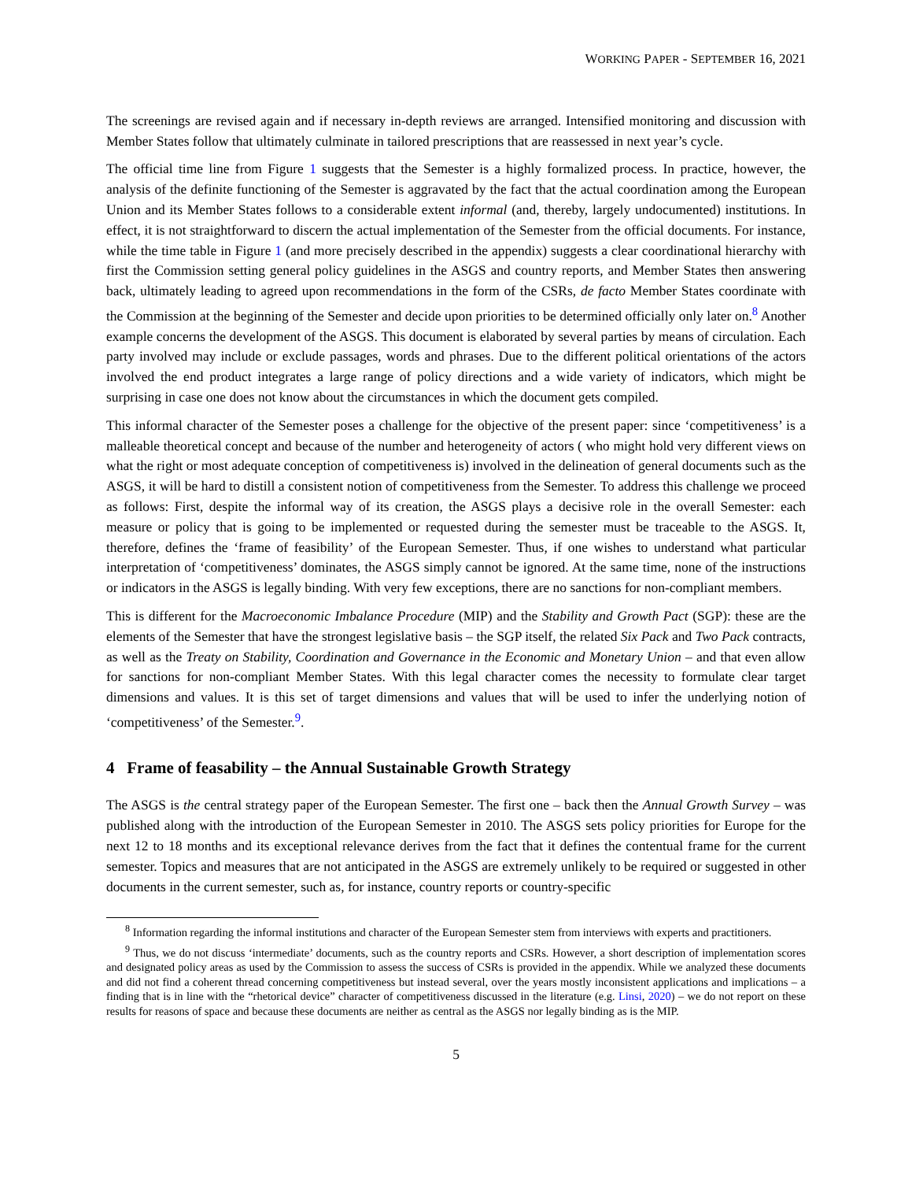WORKING PAPER - SEPTEMBER 16, 2021
The screenings are revised again and if necessary in-depth reviews are arranged. Intensified monitoring and discussion with Member States follow that ultimately culminate in tailored prescriptions that are reassessed in next year’s cycle.
The official time line from Figure 1 suggests that the Semester is a highly formalized process. In practice, however, the analysis of the definite functioning of the Semester is aggravated by the fact that the actual coordination among the European Union and its Member States follows to a considerable extent informal (and, thereby, largely undocumented) institutions. In effect, it is not straightforward to discern the actual implementation of the Semester from the official documents. For instance, while the time table in Figure 1 (and more precisely described in the appendix) suggests a clear coordinational hierarchy with first the Commission setting general policy guidelines in the ASGS and country reports, and Member States then answering back, ultimately leading to agreed upon recommendations in the form of the CSRs, de facto Member States coordinate with the Commission at the beginning of the Semester and decide upon priorities to be determined officially only later on.<sup>8</sup> Another example concerns the development of the ASGS. This document is elaborated by several parties by means of circulation. Each party involved may include or exclude passages, words and phrases. Due to the different political orientations of the actors involved the end product integrates a large range of policy directions and a wide variety of indicators, which might be surprising in case one does not know about the circumstances in which the document gets compiled.
This informal character of the Semester poses a challenge for the objective of the present paper: since ‘competitiveness’ is a malleable theoretical concept and because of the number and heterogeneity of actors ( who might hold very different views on what the right or most adequate conception of competitiveness is) involved in the delineation of general documents such as the ASGS, it will be hard to distill a consistent notion of competitiveness from the Semester. To address this challenge we proceed as follows: First, despite the informal way of its creation, the ASGS plays a decisive role in the overall Semester: each measure or policy that is going to be implemented or requested during the semester must be traceable to the ASGS. It, therefore, defines the ‘frame of feasibility’ of the European Semester. Thus, if one wishes to understand what particular interpretation of ‘competitiveness’ dominates, the ASGS simply cannot be ignored. At the same time, none of the instructions or indicators in the ASGS is legally binding. With very few exceptions, there are no sanctions for non-compliant members.
This is different for the Macroeconomic Imbalance Procedure (MIP) and the Stability and Growth Pact (SGP): these are the elements of the Semester that have the strongest legislative basis – the SGP itself, the related Six Pack and Two Pack contracts, as well as the Treaty on Stability, Coordination and Governance in the Economic and Monetary Union – and that even allow for sanctions for non-compliant Member States. With this legal character comes the necessity to formulate clear target dimensions and values. It is this set of target dimensions and values that will be used to infer the underlying notion of ‘competitiveness’ of the Semester.<sup>9</sup>.
4 Frame of feasability – the Annual Sustainable Growth Strategy
The ASGS is the central strategy paper of the European Semester. The first one – back then the Annual Growth Survey – was published along with the introduction of the European Semester in 2010. The ASGS sets policy priorities for Europe for the next 12 to 18 months and its exceptional relevance derives from the fact that it defines the contentual frame for the current semester. Topics and measures that are not anticipated in the ASGS are extremely unlikely to be required or suggested in other documents in the current semester, such as, for instance, country reports or country-specific
<sup>8</sup> Information regarding the informal institutions and character of the European Semester stem from interviews with experts and practitioners.
<sup>9</sup> Thus, we do not discuss ‘intermediate’ documents, such as the country reports and CSRs. However, a short description of implementation scores and designated policy areas as used by the Commission to assess the success of CSRs is provided in the appendix. While we analyzed these documents and did not find a coherent thread concerning competitiveness but instead several, over the years mostly inconsistent applications and implications – a finding that is in line with the “rhetorical device” character of competitiveness discussed in the literature (e.g. Linsi, 2020) – we do not report on these results for reasons of space and because these documents are neither as central as the ASGS nor legally binding as is the MIP.
5